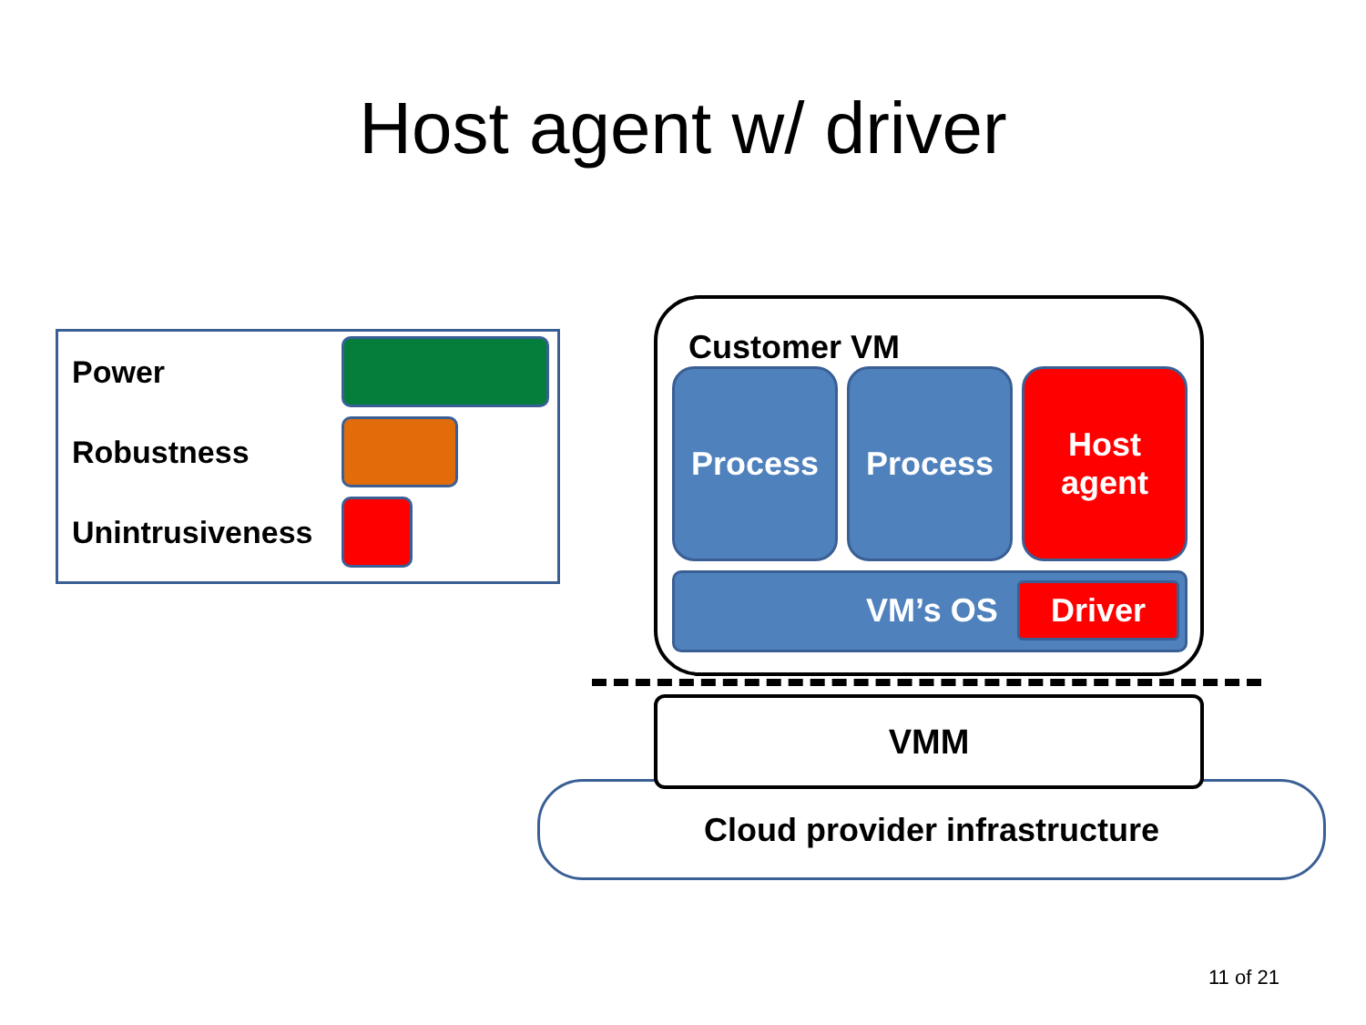Host agent w/ driver
Power
Robustness
Unintrusiveness
Cloud provider infrastructure
Customer VM
Process Process
Host
agent
VM’s OS Driver
VMM
11 of 21